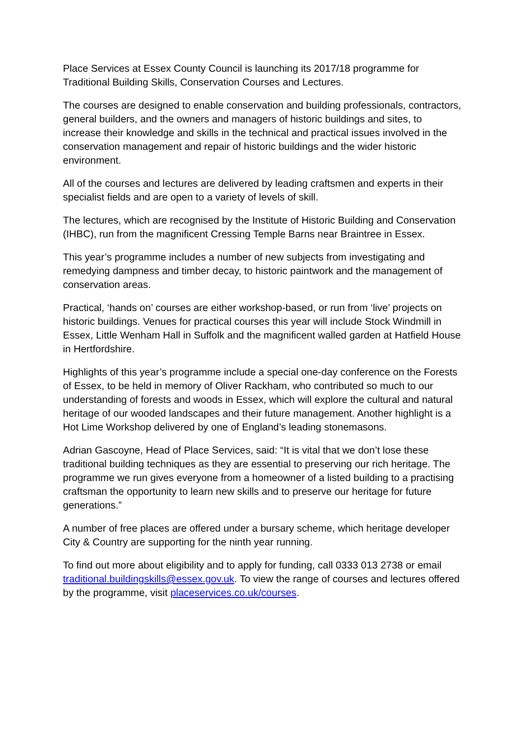Place Services at Essex County Council is launching its 2017/18 programme for Traditional Building Skills, Conservation Courses and Lectures.
The courses are designed to enable conservation and building professionals, contractors, general builders, and the owners and managers of historic buildings and sites, to increase their knowledge and skills in the technical and practical issues involved in the conservation management and repair of historic buildings and the wider historic environment.
All of the courses and lectures are delivered by leading craftsmen and experts in their specialist fields and are open to a variety of levels of skill.
The lectures, which are recognised by the Institute of Historic Building and Conservation (IHBC), run from the magnificent Cressing Temple Barns near Braintree in Essex.
This year’s programme includes a number of new subjects from investigating and remedying dampness and timber decay, to historic paintwork and the management of conservation areas.
Practical, ‘hands on’ courses are either workshop-based, or run from ‘live’ projects on historic buildings. Venues for practical courses this year will include Stock Windmill in Essex, Little Wenham Hall in Suffolk and the magnificent walled garden at Hatfield House in Hertfordshire.
Highlights of this year’s programme include a special one-day conference on the Forests of Essex, to be held in memory of Oliver Rackham, who contributed so much to our understanding of forests and woods in Essex, which will explore the cultural and natural heritage of our wooded landscapes and their future management. Another highlight is a Hot Lime Workshop delivered by one of England’s leading stonemasons.
Adrian Gascoyne, Head of Place Services, said: “It is vital that we don’t lose these traditional building techniques as they are essential to preserving our rich heritage. The programme we run gives everyone from a homeowner of a listed building to a practising craftsman the opportunity to learn new skills and to preserve our heritage for future generations.”
A number of free places are offered under a bursary scheme, which heritage developer City & Country are supporting for the ninth year running.
To find out more about eligibility and to apply for funding, call 0333 013 2738 or email traditional.buildingskills@essex.gov.uk. To view the range of courses and lectures offered by the programme, visit placeservices.co.uk/courses.